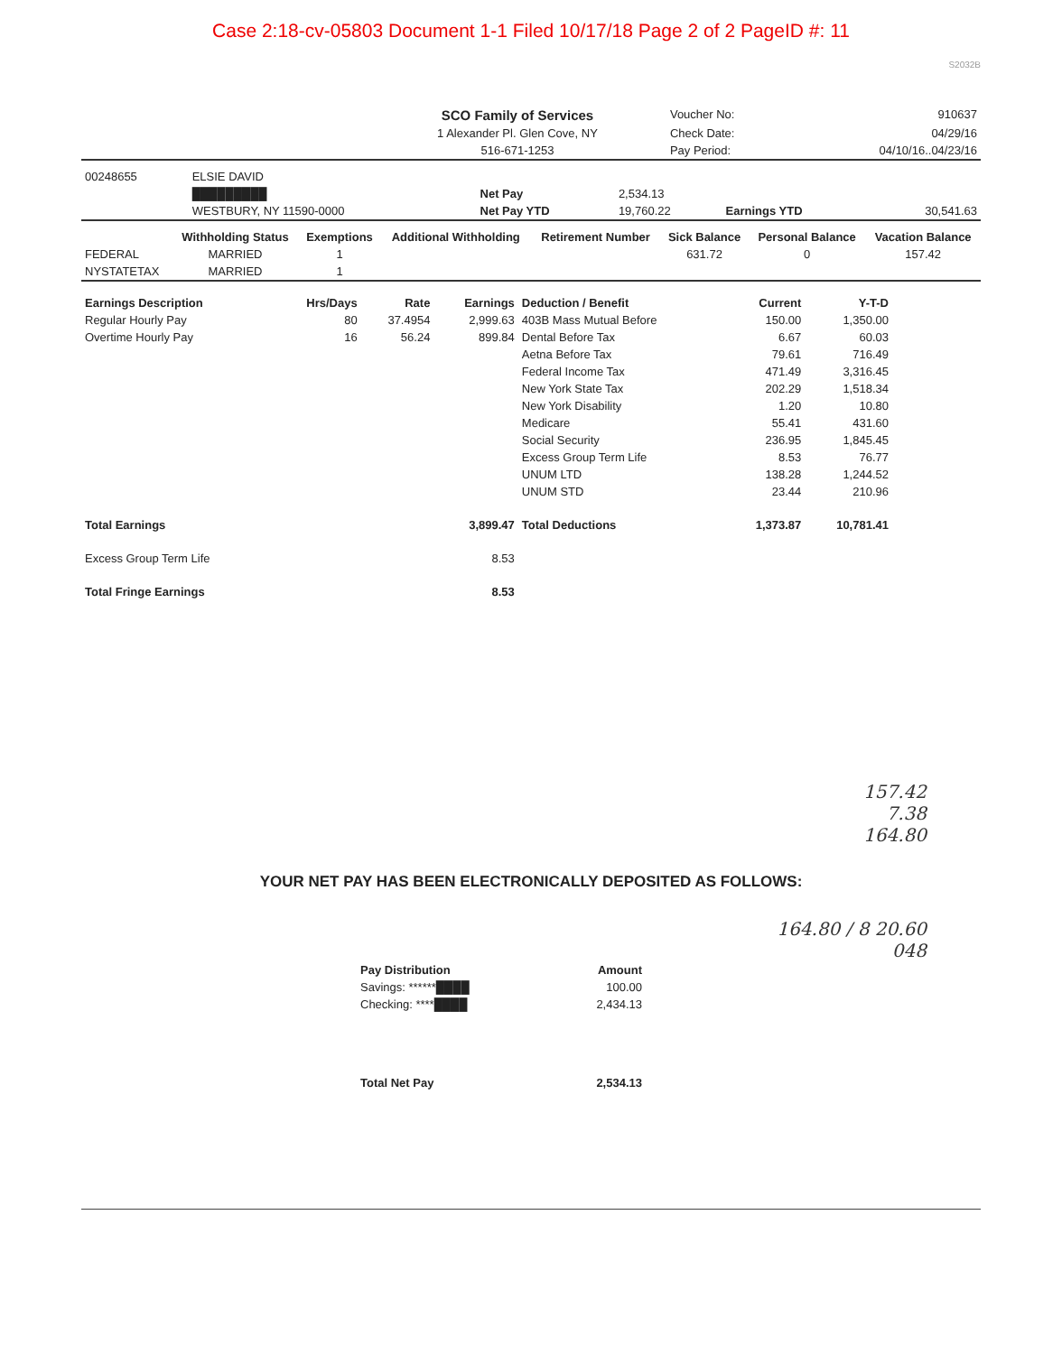Case 2:18-cv-05803 Document 1-1 Filed 10/17/18 Page 2 of 2 PageID #: 11
S2032B
| | SCO Family of Services | Voucher No: | 910637 |
| | 1 Alexander Pl. Glen Cove, NY | Check Date: | 04/29/16 |
| | 516-671-1253 | Pay Period: | 04/10/16..04/23/16 |
| 00248655 | ELSIE DAVID | | | | |
| | █████████ | Net Pay | 2,534.13 | | |
| | WESTBURY, NY 11590-0000 | Net Pay YTD | 19,760.22 | Earnings YTD | 30,541.63 |
| | Withholding Status | Exemptions | Additional Withholding | Retirement Number | Sick Balance | Personal Balance | Vacation Balance |
| --- | --- | --- | --- | --- | --- | --- | --- |
| FEDERAL | MARRIED | 1 | | | 631.72 | 0 | 157.42 |
| NYSTATETAX | MARRIED | 1 | | | | | |
| Earnings Description | Hrs/Days | Rate | Earnings | Deduction / Benefit | Current | Y-T-D | |
| Regular Hourly Pay | 80 | 37.4954 | 2,999.63 | 403B Mass Mutual Before | 150.00 | 1,350.00 | |
| Overtime Hourly Pay | 16 | 56.24 | 899.84 | Dental Before Tax | 6.67 | 60.03 | |
| | | | | Aetna Before Tax | 79.61 | 716.49 | |
| | | | | Federal Income Tax | 471.49 | 3,316.45 | |
| | | | | New York State Tax | 202.29 | 1,518.34 | |
| | | | | New York Disability | 1.20 | 10.80 | |
| | | | | Medicare | 55.41 | 431.60 | |
| | | | | Social Security | 236.95 | 1,845.45 | |
| | | | | Excess Group Term Life | 8.53 | 76.77 | |
| | | | | UNUM LTD | 138.28 | 1,244.52 | |
| | | | | UNUM STD | 23.44 | 210.96 | |
| Total Earnings | | | 3,899.47 | Total Deductions | 1,373.87 | 10,781.41 | |
| Excess Group Term Life | | | 8.53 | | | | |
| Total Fringe Earnings | | | 8.53 | | | | |
157.42
7.38
164.80
YOUR NET PAY HAS BEEN ELECTRONICALLY DEPOSITED AS FOLLOWS:
164.80 / 8 20.60
048
| Pay Distribution | Amount |
| --- | --- |
| Savings: ******████ | 100.00 |
| Checking: ****████ | 2,434.13 |
| Total Net Pay | 2,534.13 |